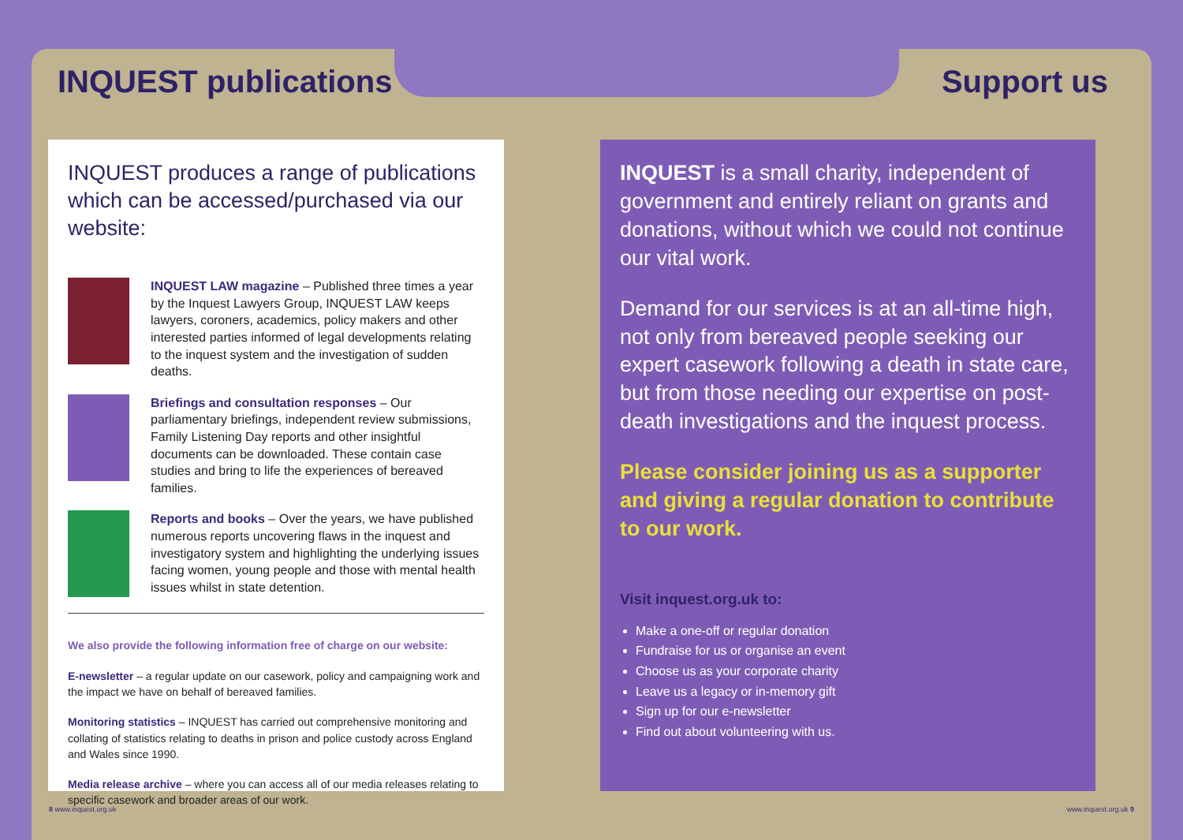INQUEST publications Support us
INQUEST produces a range of publications which can be accessed/purchased via our website:
INQUEST LAW magazine – Published three times a year by the Inquest Lawyers Group, INQUEST LAW keeps lawyers, coroners, academics, policy makers and other interested parties informed of legal developments relating to the inquest system and the investigation of sudden deaths.
Briefings and consultation responses – Our parliamentary briefings, independent review submissions, Family Listening Day reports and other insightful documents can be downloaded. These contain case studies and bring to life the experiences of bereaved families.
Reports and books – Over the years, we have published numerous reports uncovering flaws in the inquest and investigatory system and highlighting the underlying issues facing women, young people and those with mental health issues whilst in state detention.
We also provide the following information free of charge on our website:
E-newsletter – a regular update on our casework, policy and campaigning work and the impact we have on behalf of bereaved families.
Monitoring statistics – INQUEST has carried out comprehensive monitoring and collating of statistics relating to deaths in prison and police custody across England and Wales since 1990.
Media release archive – where you can access all of our media releases relating to specific casework and broader areas of our work.
INQUEST is a small charity, independent of government and entirely reliant on grants and donations, without which we could not continue our vital work.
Demand for our services is at an all-time high, not only from bereaved people seeking our expert casework following a death in state care, but from those needing our expertise on post-death investigations and the inquest process.
Please consider joining us as a supporter and giving a regular donation to contribute to our work.
Visit inquest.org.uk to:
Make a one-off or regular donation
Fundraise for us or organise an event
Choose us as your corporate charity
Leave us a legacy or in-memory gift
Sign up for our e-newsletter
Find out about volunteering with us.
8 www.inquest.org.uk www.inquest.org.uk 9